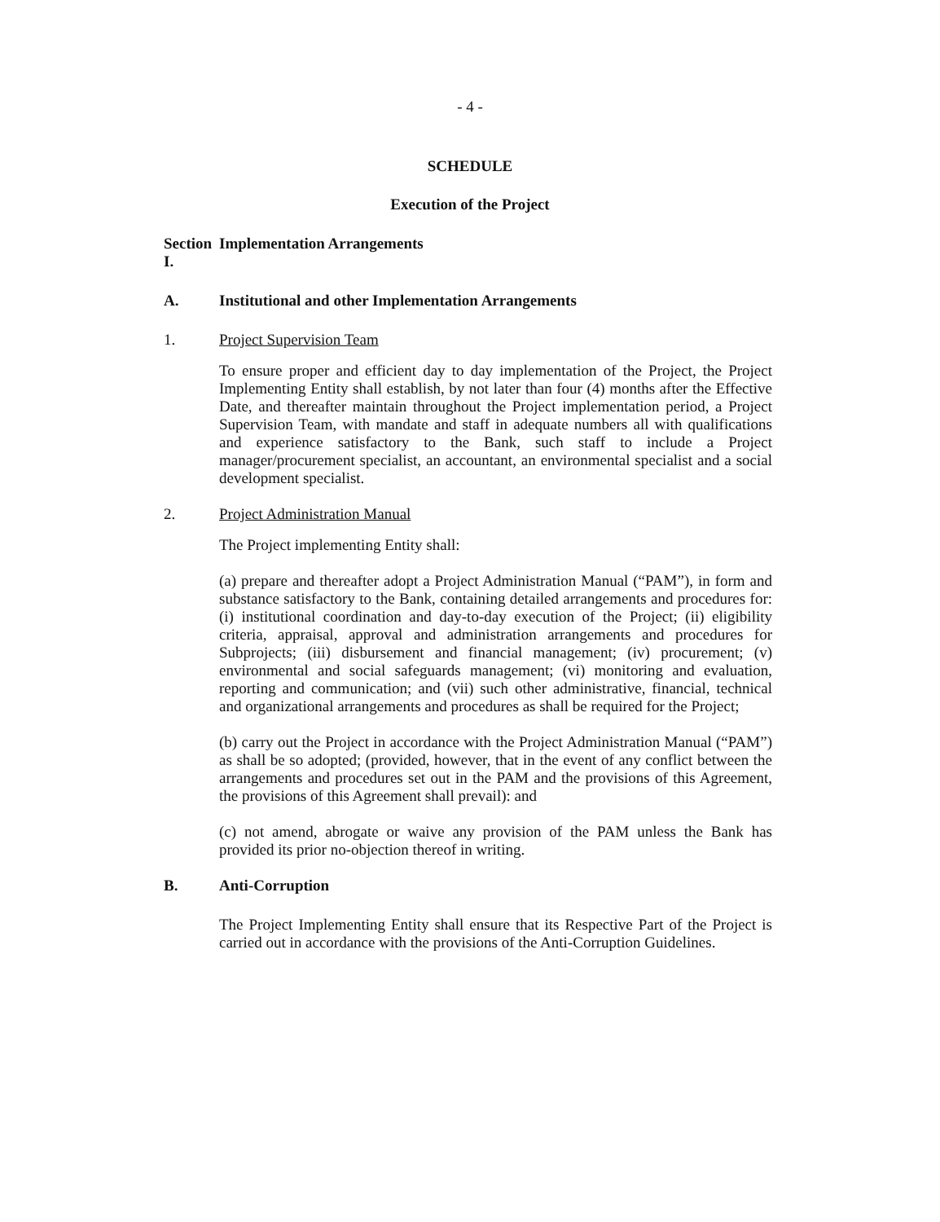- 4 -
SCHEDULE
Execution of the Project
Section I. Implementation Arrangements
A. Institutional and other Implementation Arrangements
1. Project Supervision Team
To ensure proper and efficient day to day implementation of the Project, the Project Implementing Entity shall establish, by not later than four (4) months after the Effective Date, and thereafter maintain throughout the Project implementation period, a Project Supervision Team, with mandate and staff in adequate numbers all with qualifications and experience satisfactory to the Bank, such staff to include a Project manager/procurement specialist, an accountant, an environmental specialist and a social development specialist.
2. Project Administration Manual
The Project implementing Entity shall:
(a) prepare and thereafter adopt a Project Administration Manual (“PAM”), in form and substance satisfactory to the Bank, containing detailed arrangements and procedures for: (i) institutional coordination and day-to-day execution of the Project; (ii) eligibility criteria, appraisal, approval and administration arrangements and procedures for Subprojects; (iii) disbursement and financial management; (iv) procurement; (v) environmental and social safeguards management; (vi) monitoring and evaluation, reporting and communication; and (vii) such other administrative, financial, technical and organizational arrangements and procedures as shall be required for the Project;
(b) carry out the Project in accordance with the Project Administration Manual (“PAM”) as shall be so adopted; (provided, however, that in the event of any conflict between the arrangements and procedures set out in the PAM and the provisions of this Agreement, the provisions of this Agreement shall prevail): and
(c) not amend, abrogate or waive any provision of the PAM unless the Bank has provided its prior no-objection thereof in writing.
B. Anti-Corruption
The Project Implementing Entity shall ensure that its Respective Part of the Project is carried out in accordance with the provisions of the Anti-Corruption Guidelines.